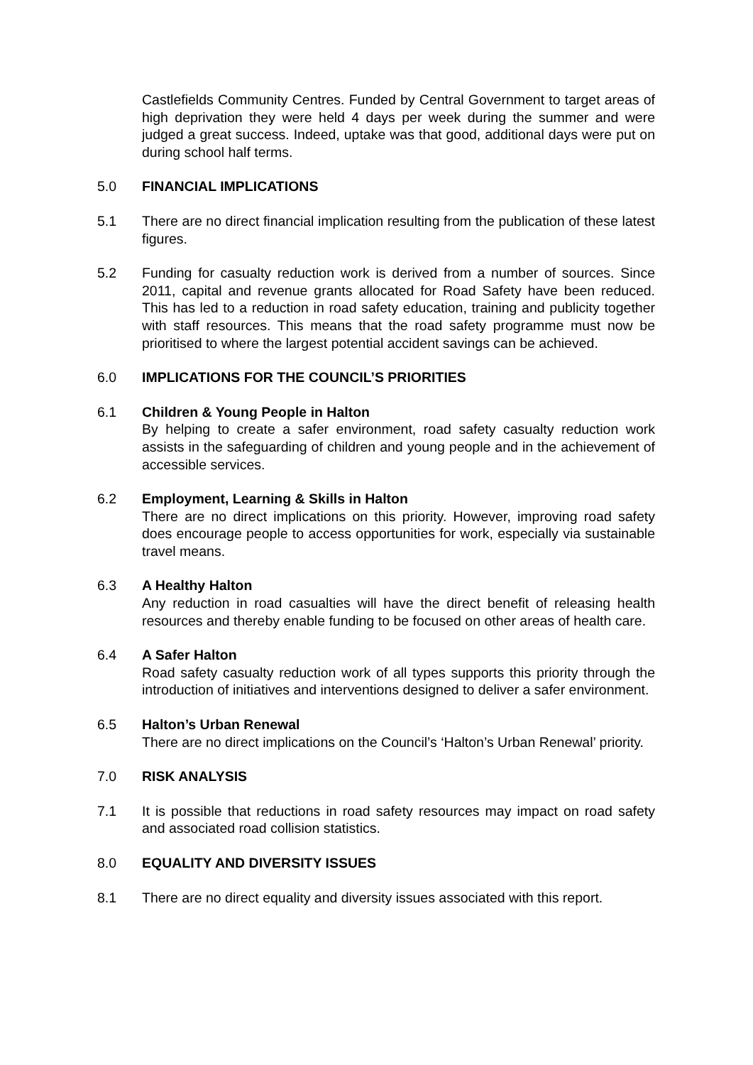Castlefields Community Centres. Funded by Central Government to target areas of high deprivation they were held 4 days per week during the summer and were judged a great success. Indeed, uptake was that good, additional days were put on during school half terms.
5.0 FINANCIAL IMPLICATIONS
5.1 There are no direct financial implication resulting from the publication of these latest figures.
5.2 Funding for casualty reduction work is derived from a number of sources. Since 2011, capital and revenue grants allocated for Road Safety have been reduced. This has led to a reduction in road safety education, training and publicity together with staff resources. This means that the road safety programme must now be prioritised to where the largest potential accident savings can be achieved.
6.0 IMPLICATIONS FOR THE COUNCIL’S PRIORITIES
6.1 Children & Young People in Halton
By helping to create a safer environment, road safety casualty reduction work assists in the safeguarding of children and young people and in the achievement of accessible services.
6.2 Employment, Learning & Skills in Halton
There are no direct implications on this priority. However, improving road safety does encourage people to access opportunities for work, especially via sustainable travel means.
6.3 A Healthy Halton
Any reduction in road casualties will have the direct benefit of releasing health resources and thereby enable funding to be focused on other areas of health care.
6.4 A Safer Halton
Road safety casualty reduction work of all types supports this priority through the introduction of initiatives and interventions designed to deliver a safer environment.
6.5 Halton’s Urban Renewal
There are no direct implications on the Council’s ‘Halton’s Urban Renewal’ priority.
7.0 RISK ANALYSIS
7.1 It is possible that reductions in road safety resources may impact on road safety and associated road collision statistics.
8.0 EQUALITY AND DIVERSITY ISSUES
8.1 There are no direct equality and diversity issues associated with this report.